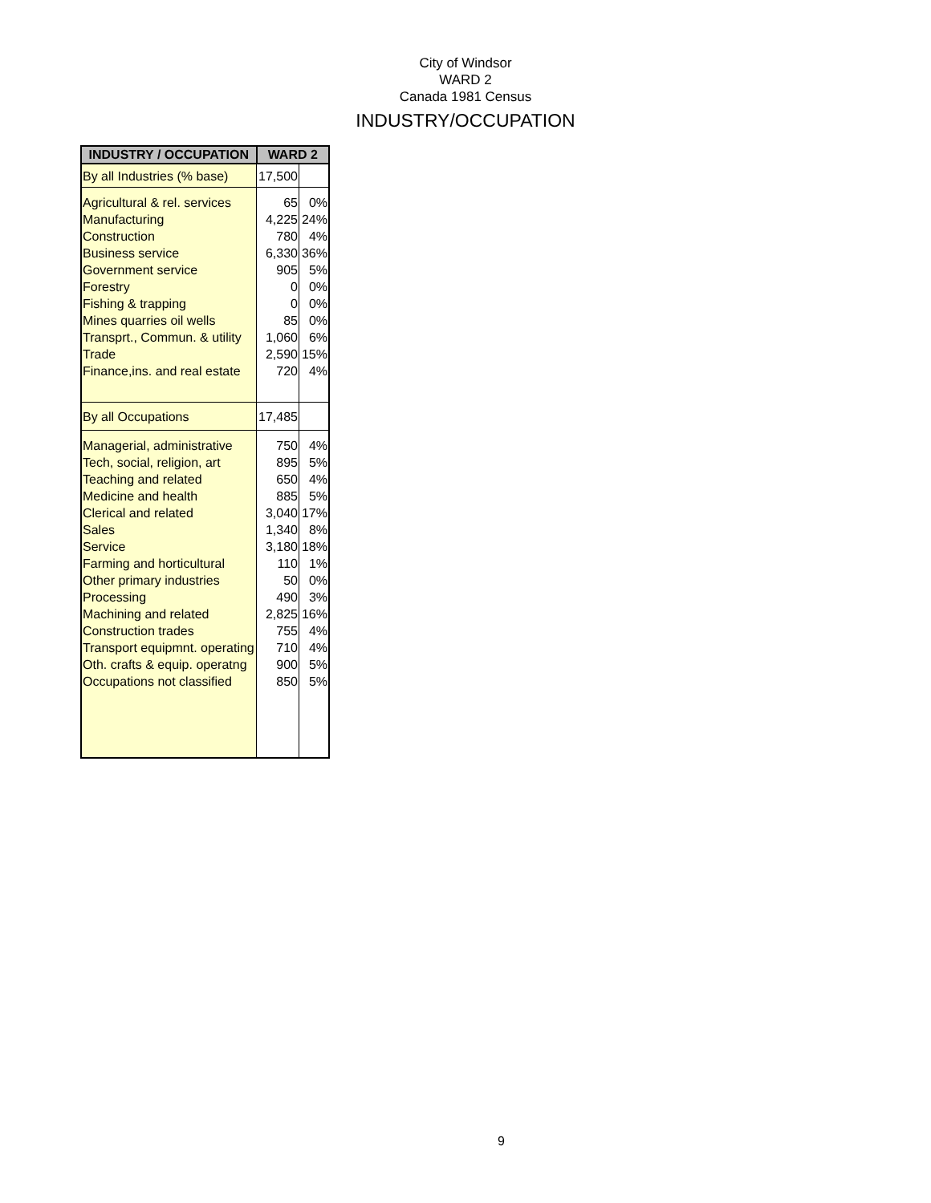City of Windsor
WARD 2
Canada 1981 Census
INDUSTRY/OCCUPATION
| INDUSTRY / OCCUPATION | WARD 2 | |
| --- | --- | --- |
| By all Industries (% base) | 17,500 | |
| Agricultural & rel. services | 65 | 0% |
| Manufacturing | 4,225 | 24% |
| Construction | 780 | 4% |
| Business service | 6,330 | 36% |
| Government service | 905 | 5% |
| Forestry | 0 | 0% |
| Fishing & trapping | 0 | 0% |
| Mines quarries oil wells | 85 | 0% |
| Transprt., Commun. & utility | 1,060 | 6% |
| Trade | 2,590 | 15% |
| Finance,ins. and real estate | 720 | 4% |
| By all Occupations | 17,485 | |
| Managerial, administrative | 750 | 4% |
| Tech, social, religion, art | 895 | 5% |
| Teaching and related | 650 | 4% |
| Medicine and health | 885 | 5% |
| Clerical and related | 3,040 | 17% |
| Sales | 1,340 | 8% |
| Service | 3,180 | 18% |
| Farming and horticultural | 110 | 1% |
| Other primary industries | 50 | 0% |
| Processing | 490 | 3% |
| Machining and related | 2,825 | 16% |
| Construction trades | 755 | 4% |
| Transport equipmnt. operating | 710 | 4% |
| Oth. crafts & equip. operatng | 900 | 5% |
| Occupations not classified | 850 | 5% |
9